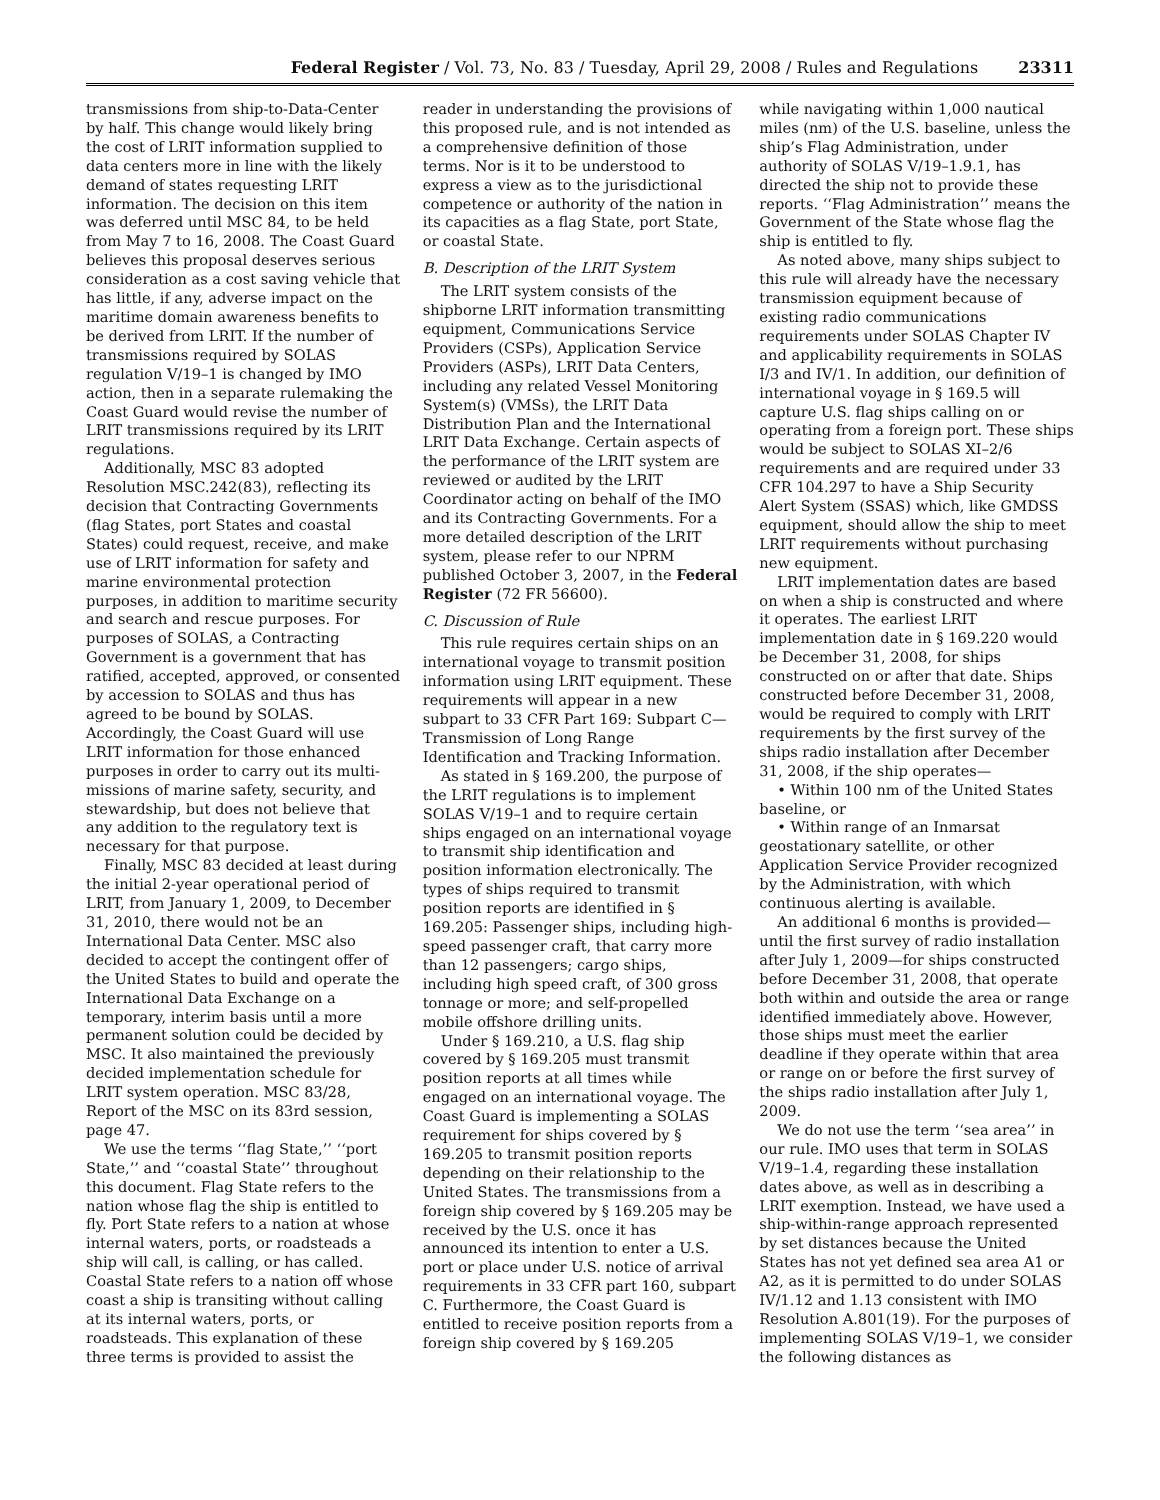Federal Register / Vol. 73, No. 83 / Tuesday, April 29, 2008 / Rules and Regulations 23311
transmissions from ship-to-Data-Center by half. This change would likely bring the cost of LRIT information supplied to data centers more in line with the likely demand of states requesting LRIT information. The decision on this item was deferred until MSC 84, to be held from May 7 to 16, 2008. The Coast Guard believes this proposal deserves serious consideration as a cost saving vehicle that has little, if any, adverse impact on the maritime domain awareness benefits to be derived from LRIT. If the number of transmissions required by SOLAS regulation V/19–1 is changed by IMO action, then in a separate rulemaking the Coast Guard would revise the number of LRIT transmissions required by its LRIT regulations.
Additionally, MSC 83 adopted Resolution MSC.242(83), reflecting its decision that Contracting Governments (flag States, port States and coastal States) could request, receive, and make use of LRIT information for safety and marine environmental protection purposes, in addition to maritime security and search and rescue purposes. For purposes of SOLAS, a Contracting Government is a government that has ratified, accepted, approved, or consented by accession to SOLAS and thus has agreed to be bound by SOLAS. Accordingly, the Coast Guard will use LRIT information for those enhanced purposes in order to carry out its multi-missions of marine safety, security, and stewardship, but does not believe that any addition to the regulatory text is necessary for that purpose.
Finally, MSC 83 decided at least during the initial 2-year operational period of LRIT, from January 1, 2009, to December 31, 2010, there would not be an International Data Center. MSC also decided to accept the contingent offer of the United States to build and operate the International Data Exchange on a temporary, interim basis until a more permanent solution could be decided by MSC. It also maintained the previously decided implementation schedule for LRIT system operation. MSC 83/28, Report of the MSC on its 83rd session, page 47.
We use the terms ‘‘flag State,’’ ‘‘port State,’’ and ‘‘coastal State’’ throughout this document. Flag State refers to the nation whose flag the ship is entitled to fly. Port State refers to a nation at whose internal waters, ports, or roadsteads a ship will call, is calling, or has called. Coastal State refers to a nation off whose coast a ship is transiting without calling at its internal waters, ports, or roadsteads. This explanation of these three terms is provided to assist the
reader in understanding the provisions of this proposed rule, and is not intended as a comprehensive definition of those terms. Nor is it to be understood to express a view as to the jurisdictional competence or authority of the nation in its capacities as a flag State, port State, or coastal State.
B. Description of the LRIT System
The LRIT system consists of the shipborne LRIT information transmitting equipment, Communications Service Providers (CSPs), Application Service Providers (ASPs), LRIT Data Centers, including any related Vessel Monitoring System(s) (VMSs), the LRIT Data Distribution Plan and the International LRIT Data Exchange. Certain aspects of the performance of the LRIT system are reviewed or audited by the LRIT Coordinator acting on behalf of the IMO and its Contracting Governments. For a more detailed description of the LRIT system, please refer to our NPRM published October 3, 2007, in the Federal Register (72 FR 56600).
C. Discussion of Rule
This rule requires certain ships on an international voyage to transmit position information using LRIT equipment. These requirements will appear in a new subpart to 33 CFR Part 169: Subpart C—Transmission of Long Range Identification and Tracking Information.
As stated in § 169.200, the purpose of the LRIT regulations is to implement SOLAS V/19–1 and to require certain ships engaged on an international voyage to transmit ship identification and position information electronically. The types of ships required to transmit position reports are identified in § 169.205: Passenger ships, including high-speed passenger craft, that carry more than 12 passengers; cargo ships, including high speed craft, of 300 gross tonnage or more; and self-propelled mobile offshore drilling units.
Under § 169.210, a U.S. flag ship covered by § 169.205 must transmit position reports at all times while engaged on an international voyage. The Coast Guard is implementing a SOLAS requirement for ships covered by § 169.205 to transmit position reports depending on their relationship to the United States. The transmissions from a foreign ship covered by § 169.205 may be received by the U.S. once it has announced its intention to enter a U.S. port or place under U.S. notice of arrival requirements in 33 CFR part 160, subpart C. Furthermore, the Coast Guard is entitled to receive position reports from a foreign ship covered by § 169.205
while navigating within 1,000 nautical miles (nm) of the U.S. baseline, unless the ship’s Flag Administration, under authority of SOLAS V/19–1.9.1, has directed the ship not to provide these reports. ‘‘Flag Administration’’ means the Government of the State whose flag the ship is entitled to fly.
As noted above, many ships subject to this rule will already have the necessary transmission equipment because of existing radio communications requirements under SOLAS Chapter IV and applicability requirements in SOLAS I/3 and IV/1. In addition, our definition of international voyage in § 169.5 will capture U.S. flag ships calling on or operating from a foreign port. These ships would be subject to SOLAS XI–2/6 requirements and are required under 33 CFR 104.297 to have a Ship Security Alert System (SSAS) which, like GMDSS equipment, should allow the ship to meet LRIT requirements without purchasing new equipment.
LRIT implementation dates are based on when a ship is constructed and where it operates. The earliest LRIT implementation date in § 169.220 would be December 31, 2008, for ships constructed on or after that date. Ships constructed before December 31, 2008, would be required to comply with LRIT requirements by the first survey of the ships radio installation after December 31, 2008, if the ship operates—
• Within 100 nm of the United States baseline, or
• Within range of an Inmarsat geostationary satellite, or other Application Service Provider recognized by the Administration, with which continuous alerting is available.
An additional 6 months is provided—until the first survey of radio installation after July 1, 2009—for ships constructed before December 31, 2008, that operate both within and outside the area or range identified immediately above. However, those ships must meet the earlier deadline if they operate within that area or range on or before the first survey of the ships radio installation after July 1, 2009.
We do not use the term ‘‘sea area’’ in our rule. IMO uses that term in SOLAS V/19–1.4, regarding these installation dates above, as well as in describing a LRIT exemption. Instead, we have used a ship-within-range approach represented by set distances because the United States has not yet defined sea area A1 or A2, as it is permitted to do under SOLAS IV/1.12 and 1.13 consistent with IMO Resolution A.801(19). For the purposes of implementing SOLAS V/19–1, we consider the following distances as